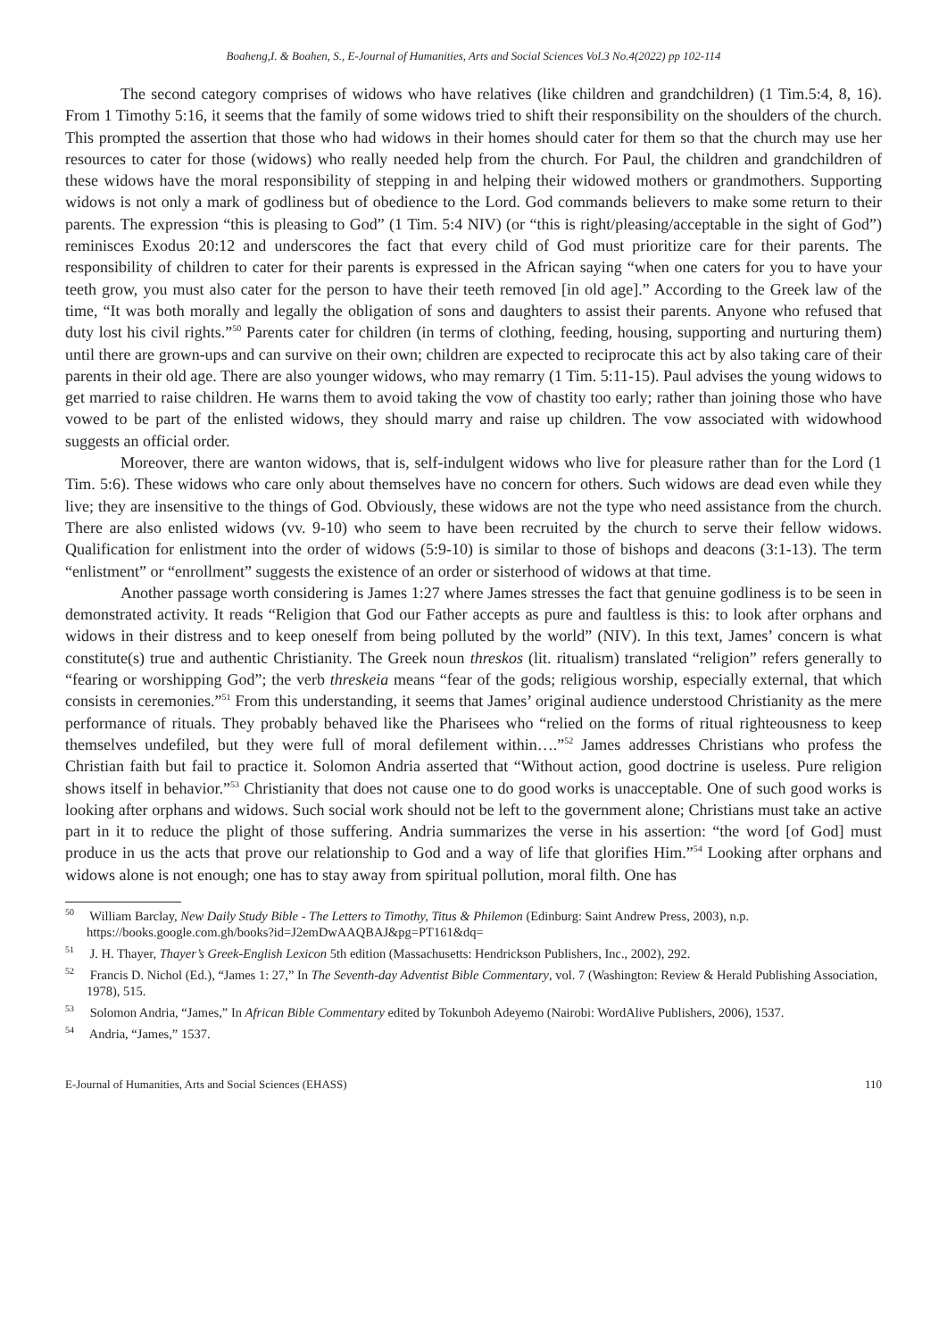Boaheng,I. & Boahen, S., E-Journal of Humanities, Arts and Social Sciences Vol.3 No.4(2022) pp 102-114
The second category comprises of widows who have relatives (like children and grandchildren) (1 Tim.5:4, 8, 16). From 1 Timothy 5:16, it seems that the family of some widows tried to shift their responsibility on the shoulders of the church. This prompted the assertion that those who had widows in their homes should cater for them so that the church may use her resources to cater for those (widows) who really needed help from the church. For Paul, the children and grandchildren of these widows have the moral responsibility of stepping in and helping their widowed mothers or grandmothers. Supporting widows is not only a mark of godliness but of obedience to the Lord. God commands believers to make some return to their parents. The expression “this is pleasing to God” (1 Tim. 5:4 NIV) (or “this is right/pleasing/acceptable in the sight of God”) reminisces Exodus 20:12 and underscores the fact that every child of God must prioritize care for their parents. The responsibility of children to cater for their parents is expressed in the African saying “when one caters for you to have your teeth grow, you must also cater for the person to have their teeth removed [in old age].” According to the Greek law of the time, “It was both morally and legally the obligation of sons and daughters to assist their parents. Anyone who refused that duty lost his civil rights.”<sup>50</sup> Parents cater for children (in terms of clothing, feeding, housing, supporting and nurturing them) until there are grown-ups and can survive on their own; children are expected to reciprocate this act by also taking care of their parents in their old age. There are also younger widows, who may remarry (1 Tim. 5:11-15). Paul advises the young widows to get married to raise children. He warns them to avoid taking the vow of chastity too early; rather than joining those who have vowed to be part of the enlisted widows, they should marry and raise up children. The vow associated with widowhood suggests an official order.
Moreover, there are wanton widows, that is, self-indulgent widows who live for pleasure rather than for the Lord (1 Tim. 5:6). These widows who care only about themselves have no concern for others. Such widows are dead even while they live; they are insensitive to the things of God. Obviously, these widows are not the type who need assistance from the church. There are also enlisted widows (vv. 9-10) who seem to have been recruited by the church to serve their fellow widows. Qualification for enlistment into the order of widows (5:9-10) is similar to those of bishops and deacons (3:1-13). The term “enlistment” or “enrollment” suggests the existence of an order or sisterhood of widows at that time.
Another passage worth considering is James 1:27 where James stresses the fact that genuine godliness is to be seen in demonstrated activity. It reads “Religion that God our Father accepts as pure and faultless is this: to look after orphans and widows in their distress and to keep oneself from being polluted by the world” (NIV). In this text, James’ concern is what constitute(s) true and authentic Christianity. The Greek noun threskos (lit. ritualism) translated “religion” refers generally to “fearing or worshipping God”; the verb threskeia means “fear of the gods; religious worship, especially external, that which consists in ceremonies.”<sup>51</sup> From this understanding, it seems that James’ original audience understood Christianity as the mere performance of rituals. They probably behaved like the Pharisees who “relied on the forms of ritual righteousness to keep themselves undefiled, but they were full of moral defilement within….”<sup>52</sup> James addresses Christians who profess the Christian faith but fail to practice it. Solomon Andria asserted that “Without action, good doctrine is useless. Pure religion shows itself in behavior.”<sup>53</sup> Christianity that does not cause one to do good works is unacceptable. One of such good works is looking after orphans and widows. Such social work should not be left to the government alone; Christians must take an active part in it to reduce the plight of those suffering. Andria summarizes the verse in his assertion: “the word [of God] must produce in us the acts that prove our relationship to God and a way of life that glorifies Him.”<sup>54</sup> Looking after orphans and widows alone is not enough; one has to stay away from spiritual pollution, moral filth. One has
<sup>50</sup> William Barclay, New Daily Study Bible - The Letters to Timothy, Titus & Philemon (Edinburg: Saint Andrew Press, 2003), n.p. https://books.google.com.gh/books?id=J2emDwAAQBAJ&pg=PT161&dq=
<sup>51</sup> J. H. Thayer, Thayer’s Greek-English Lexicon 5th edition (Massachusetts: Hendrickson Publishers, Inc., 2002), 292.
<sup>52</sup> Francis D. Nichol (Ed.), “James 1: 27,” In The Seventh-day Adventist Bible Commentary, vol. 7 (Washington: Review & Herald Publishing Association, 1978), 515.
<sup>53</sup> Solomon Andria, “James,” In African Bible Commentary edited by Tokunboh Adeyemo (Nairobi: WordAlive Publishers, 2006), 1537.
<sup>54</sup> Andria, “James,” 1537.
E-Journal of Humanities, Arts and Social Sciences (EHASS) 110